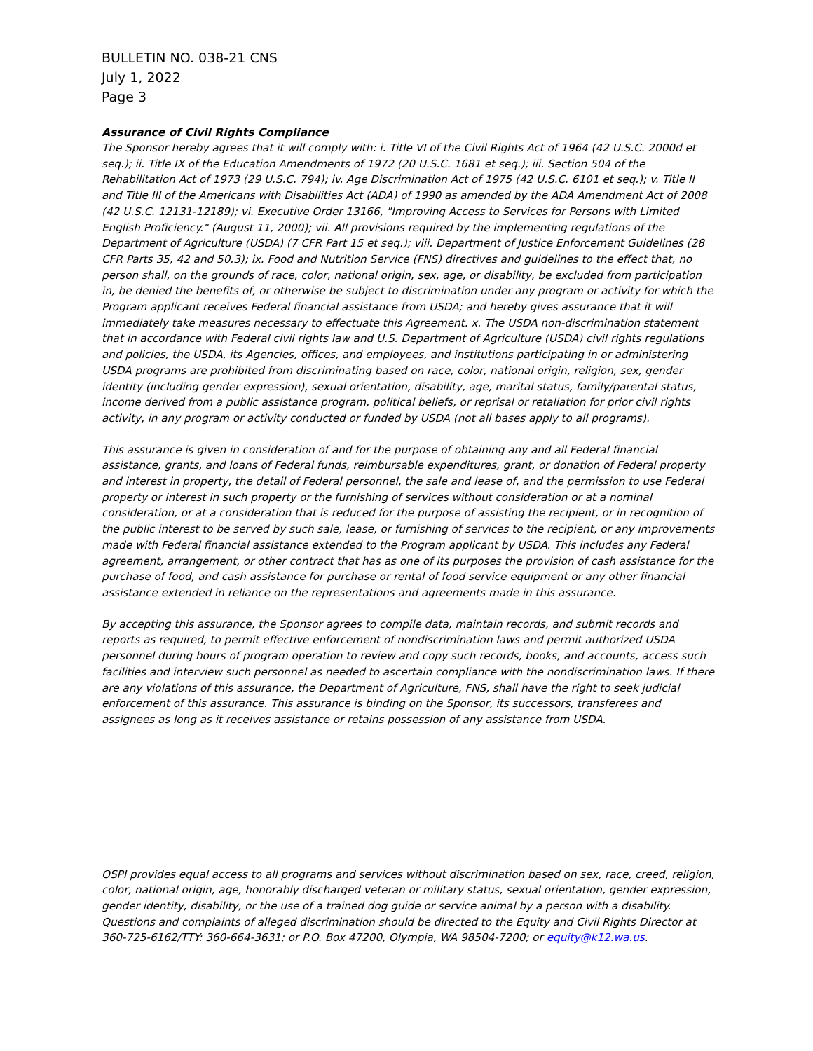BULLETIN NO. 038-21 CNS
July 1, 2022
Page 3
Assurance of Civil Rights Compliance
The Sponsor hereby agrees that it will comply with: i. Title VI of the Civil Rights Act of 1964 (42 U.S.C. 2000d et seq.); ii. Title IX of the Education Amendments of 1972 (20 U.S.C. 1681 et seq.); iii. Section 504 of the Rehabilitation Act of 1973 (29 U.S.C. 794); iv. Age Discrimination Act of 1975 (42 U.S.C. 6101 et seq.); v. Title II and Title III of the Americans with Disabilities Act (ADA) of 1990 as amended by the ADA Amendment Act of 2008 (42 U.S.C. 12131-12189); vi. Executive Order 13166, "Improving Access to Services for Persons with Limited English Proficiency." (August 11, 2000); vii. All provisions required by the implementing regulations of the Department of Agriculture (USDA) (7 CFR Part 15 et seq.); viii. Department of Justice Enforcement Guidelines (28 CFR Parts 35, 42 and 50.3); ix. Food and Nutrition Service (FNS) directives and guidelines to the effect that, no person shall, on the grounds of race, color, national origin, sex, age, or disability, be excluded from participation in, be denied the benefits of, or otherwise be subject to discrimination under any program or activity for which the Program applicant receives Federal financial assistance from USDA; and hereby gives assurance that it will immediately take measures necessary to effectuate this Agreement. x. The USDA non-discrimination statement that in accordance with Federal civil rights law and U.S. Department of Agriculture (USDA) civil rights regulations and policies, the USDA, its Agencies, offices, and employees, and institutions participating in or administering USDA programs are prohibited from discriminating based on race, color, national origin, religion, sex, gender identity (including gender expression), sexual orientation, disability, age, marital status, family/parental status, income derived from a public assistance program, political beliefs, or reprisal or retaliation for prior civil rights activity, in any program or activity conducted or funded by USDA (not all bases apply to all programs).
This assurance is given in consideration of and for the purpose of obtaining any and all Federal financial assistance, grants, and loans of Federal funds, reimbursable expenditures, grant, or donation of Federal property and interest in property, the detail of Federal personnel, the sale and lease of, and the permission to use Federal property or interest in such property or the furnishing of services without consideration or at a nominal consideration, or at a consideration that is reduced for the purpose of assisting the recipient, or in recognition of the public interest to be served by such sale, lease, or furnishing of services to the recipient, or any improvements made with Federal financial assistance extended to the Program applicant by USDA. This includes any Federal agreement, arrangement, or other contract that has as one of its purposes the provision of cash assistance for the purchase of food, and cash assistance for purchase or rental of food service equipment or any other financial assistance extended in reliance on the representations and agreements made in this assurance.
By accepting this assurance, the Sponsor agrees to compile data, maintain records, and submit records and reports as required, to permit effective enforcement of nondiscrimination laws and permit authorized USDA personnel during hours of program operation to review and copy such records, books, and accounts, access such facilities and interview such personnel as needed to ascertain compliance with the nondiscrimination laws. If there are any violations of this assurance, the Department of Agriculture, FNS, shall have the right to seek judicial enforcement of this assurance. This assurance is binding on the Sponsor, its successors, transferees and assignees as long as it receives assistance or retains possession of any assistance from USDA.
OSPI provides equal access to all programs and services without discrimination based on sex, race, creed, religion, color, national origin, age, honorably discharged veteran or military status, sexual orientation, gender expression, gender identity, disability, or the use of a trained dog guide or service animal by a person with a disability. Questions and complaints of alleged discrimination should be directed to the Equity and Civil Rights Director at 360-725-6162/TTY: 360-664-3631; or P.O. Box 47200, Olympia, WA 98504-7200; or equity@k12.wa.us.